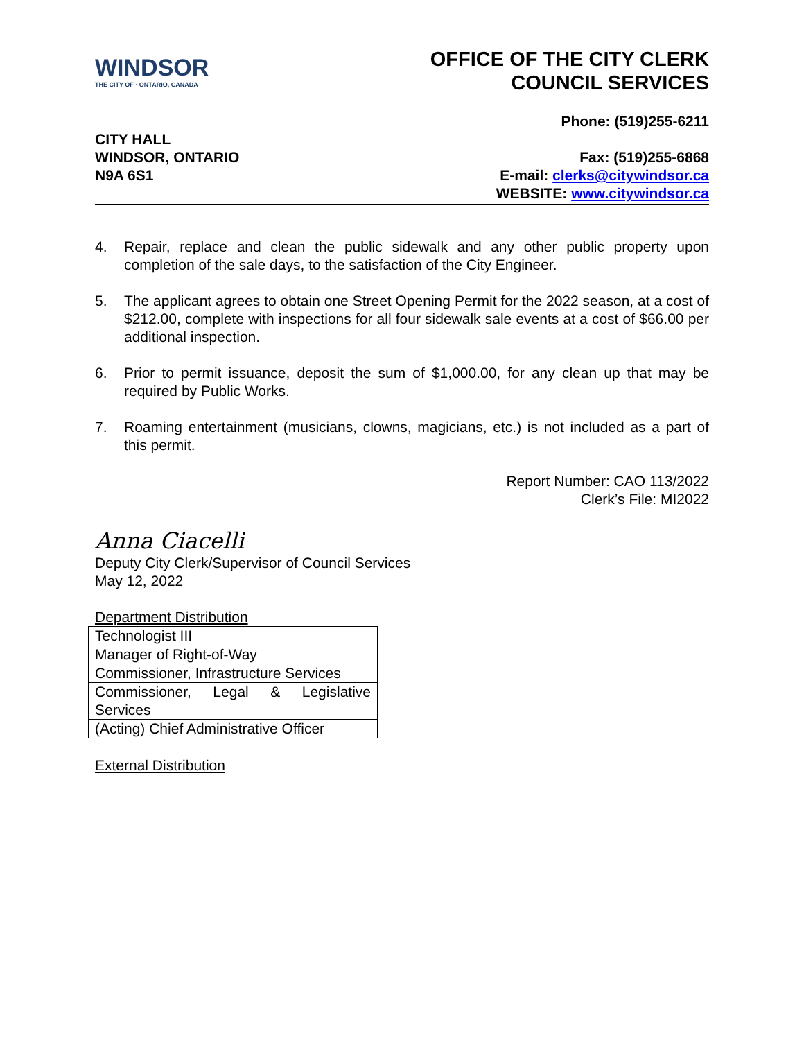WINDSOR
THE CITY OF · ONTARIO, CANADA
OFFICE OF THE CITY CLERK
COUNCIL SERVICES
CITY HALL
WINDSOR, ONTARIO
N9A 6S1
Phone: (519)255-6211
Fax: (519)255-6868
E-mail: clerks@citywindsor.ca
WEBSITE: www.citywindsor.ca
4. Repair, replace and clean the public sidewalk and any other public property upon completion of the sale days, to the satisfaction of the City Engineer.
5. The applicant agrees to obtain one Street Opening Permit for the 2022 season, at a cost of $212.00, complete with inspections for all four sidewalk sale events at a cost of $66.00 per additional inspection.
6. Prior to permit issuance, deposit the sum of $1,000.00, for any clean up that may be required by Public Works.
7. Roaming entertainment (musicians, clowns, magicians, etc.) is not included as a part of this permit.
Report Number: CAO 113/2022
Clerk’s File: MI2022
Anna Ciacelli
Deputy City Clerk/Supervisor of Council Services
May 12, 2022
Department Distribution
| Technologist III |
| Manager of Right-of-Way |
| Commissioner, Infrastructure Services |
| Commissioner, Legal & Legislative Services |
| (Acting) Chief Administrative Officer |
External Distribution